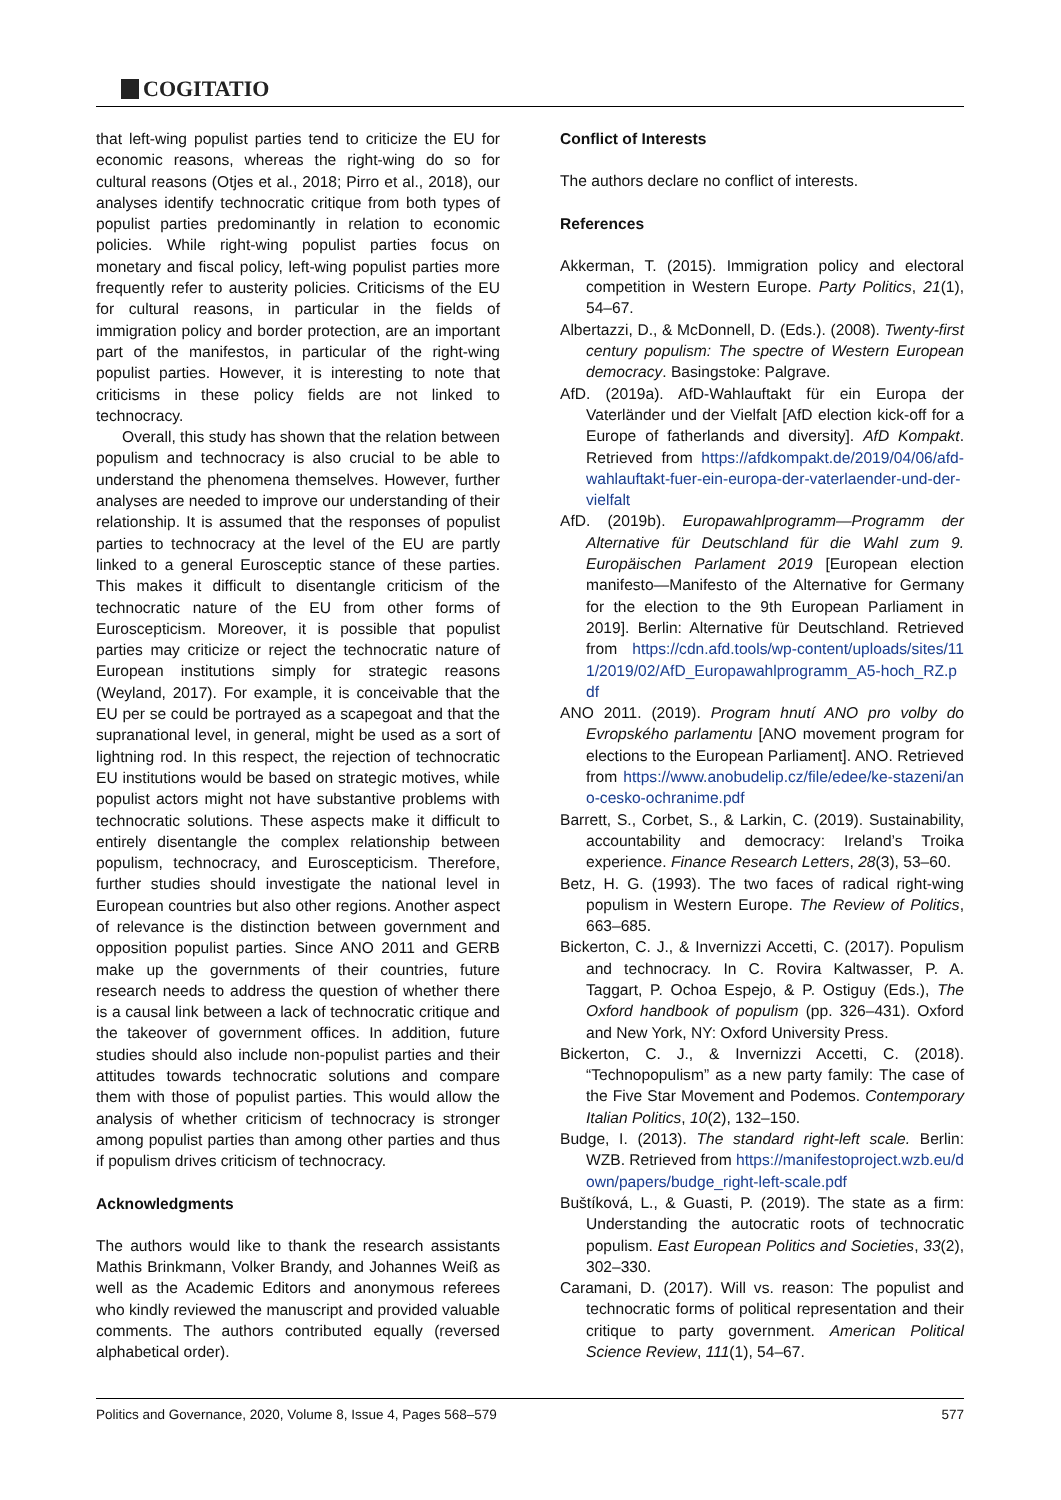COGITATIO
that left-wing populist parties tend to criticize the EU for economic reasons, whereas the right-wing do so for cultural reasons (Otjes et al., 2018; Pirro et al., 2018), our analyses identify technocratic critique from both types of populist parties predominantly in relation to economic policies. While right-wing populist parties focus on monetary and fiscal policy, left-wing populist parties more frequently refer to austerity policies. Criticisms of the EU for cultural reasons, in particular in the fields of immigration policy and border protection, are an important part of the manifestos, in particular of the right-wing populist parties. However, it is interesting to note that criticisms in these policy fields are not linked to technocracy.
Overall, this study has shown that the relation between populism and technocracy is also crucial to be able to understand the phenomena themselves. However, further analyses are needed to improve our understanding of their relationship. It is assumed that the responses of populist parties to technocracy at the level of the EU are partly linked to a general Eurosceptic stance of these parties. This makes it difficult to disentangle criticism of the technocratic nature of the EU from other forms of Euroscepticism. Moreover, it is possible that populist parties may criticize or reject the technocratic nature of European institutions simply for strategic reasons (Weyland, 2017). For example, it is conceivable that the EU per se could be portrayed as a scapegoat and that the supranational level, in general, might be used as a sort of lightning rod. In this respect, the rejection of technocratic EU institutions would be based on strategic motives, while populist actors might not have substantive problems with technocratic solutions. These aspects make it difficult to entirely disentangle the complex relationship between populism, technocracy, and Euroscepticism. Therefore, further studies should investigate the national level in European countries but also other regions. Another aspect of relevance is the distinction between government and opposition populist parties. Since ANO 2011 and GERB make up the governments of their countries, future research needs to address the question of whether there is a causal link between a lack of technocratic critique and the takeover of government offices. In addition, future studies should also include non-populist parties and their attitudes towards technocratic solutions and compare them with those of populist parties. This would allow the analysis of whether criticism of technocracy is stronger among populist parties than among other parties and thus if populism drives criticism of technocracy.
Acknowledgments
The authors would like to thank the research assistants Mathis Brinkmann, Volker Brandy, and Johannes Weiß as well as the Academic Editors and anonymous referees who kindly reviewed the manuscript and provided valuable comments. The authors contributed equally (reversed alphabetical order).
Conflict of Interests
The authors declare no conflict of interests.
References
Akkerman, T. (2015). Immigration policy and electoral competition in Western Europe. Party Politics, 21(1), 54–67.
Albertazzi, D., & McDonnell, D. (Eds.). (2008). Twenty-first century populism: The spectre of Western European democracy. Basingstoke: Palgrave.
AfD. (2019a). AfD-Wahlauftakt für ein Europa der Vaterländer und der Vielfalt [AfD election kick-off for a Europe of fatherlands and diversity]. AfD Kompakt. Retrieved from https://afdkompakt.de/2019/04/06/afd-wahlauftakt-fuer-ein-europa-der-vaterlaender-und-der-vielfalt
AfD. (2019b). Europawahlprogramm—Programm der Alternative für Deutschland für die Wahl zum 9. Europäischen Parlament 2019 [European election manifesto—Manifesto of the Alternative for Germany for the election to the 9th European Parliament in 2019]. Berlin: Alternative für Deutschland. Retrieved from https://cdn.afd.tools/wp-content/uploads/sites/111/2019/02/AfD_Europawahlprogramm_A5-hoch_RZ.pdf
ANO 2011. (2019). Program hnutí ANO pro volby do Evropského parlamentu [ANO movement program for elections to the European Parliament]. ANO. Retrieved from https://www.anobudelip.cz/file/edee/ke-stazeni/ano-cesko-ochranime.pdf
Barrett, S., Corbet, S., & Larkin, C. (2019). Sustainability, accountability and democracy: Ireland’s Troika experience. Finance Research Letters, 28(3), 53–60.
Betz, H. G. (1993). The two faces of radical right-wing populism in Western Europe. The Review of Politics, 663–685.
Bickerton, C. J., & Invernizzi Accetti, C. (2017). Populism and technocracy. In C. Rovira Kaltwasser, P. A. Taggart, P. Ochoa Espejo, & P. Ostiguy (Eds.), The Oxford handbook of populism (pp. 326–431). Oxford and New York, NY: Oxford University Press.
Bickerton, C. J., & Invernizzi Accetti, C. (2018). “Technopopulism” as a new party family: The case of the Five Star Movement and Podemos. Contemporary Italian Politics, 10(2), 132–150.
Budge, I. (2013). The standard right-left scale. Berlin: WZB. Retrieved from https://manifestoproject.wzb.eu/down/papers/budge_right-left-scale.pdf
Buštíková, L., & Guasti, P. (2019). The state as a firm: Understanding the autocratic roots of technocratic populism. East European Politics and Societies, 33(2), 302–330.
Caramani, D. (2017). Will vs. reason: The populist and technocratic forms of political representation and their critique to party government. American Political Science Review, 111(1), 54–67.
Politics and Governance, 2020, Volume 8, Issue 4, Pages 568–579 577